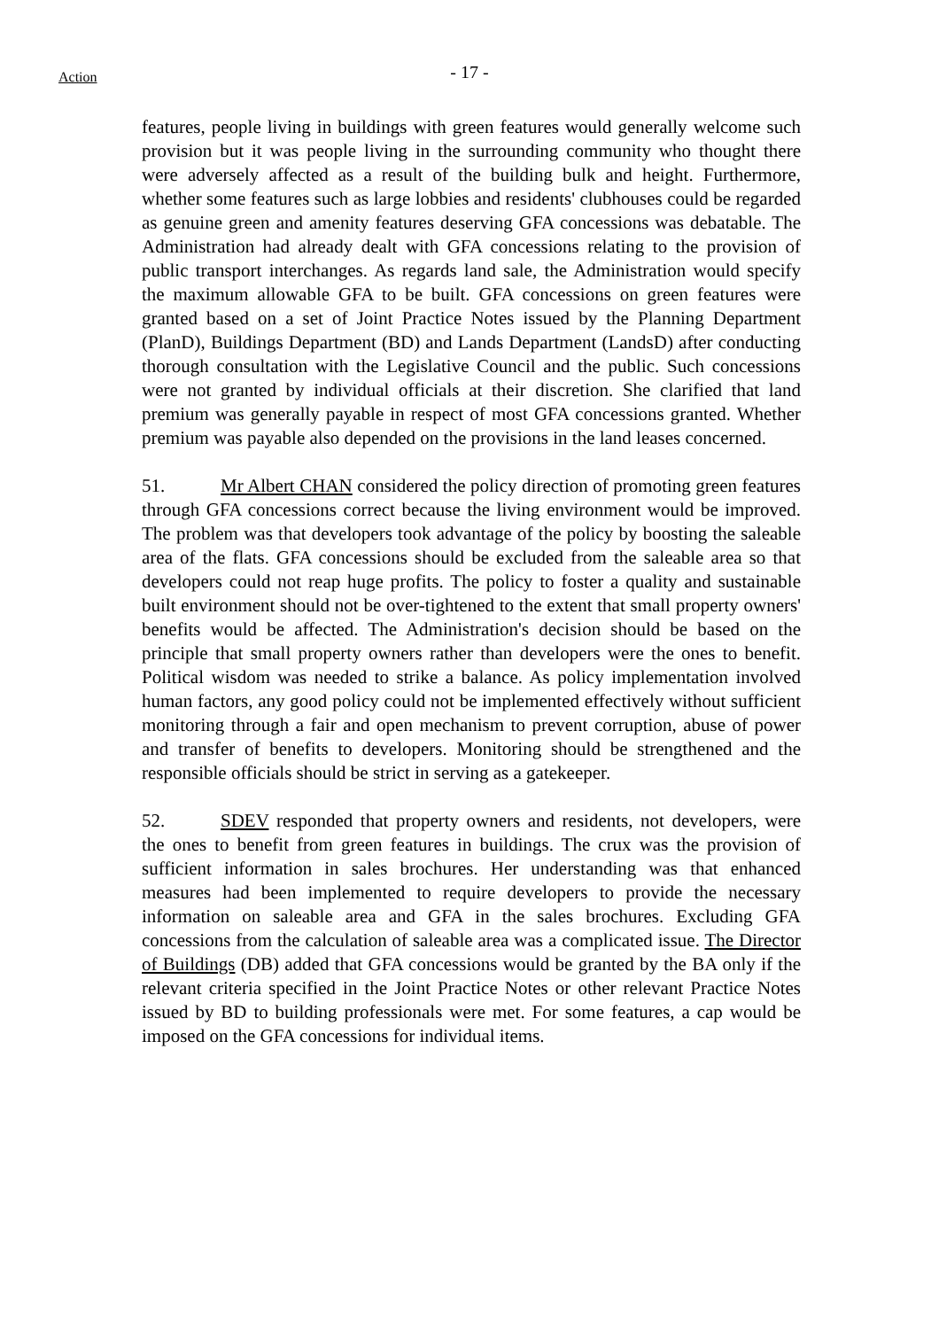- 17 -
Action
features, people living in buildings with green features would generally welcome such provision but it was people living in the surrounding community who thought there were adversely affected as a result of the building bulk and height. Furthermore, whether some features such as large lobbies and residents' clubhouses could be regarded as genuine green and amenity features deserving GFA concessions was debatable. The Administration had already dealt with GFA concessions relating to the provision of public transport interchanges. As regards land sale, the Administration would specify the maximum allowable GFA to be built. GFA concessions on green features were granted based on a set of Joint Practice Notes issued by the Planning Department (PlanD), Buildings Department (BD) and Lands Department (LandsD) after conducting thorough consultation with the Legislative Council and the public. Such concessions were not granted by individual officials at their discretion. She clarified that land premium was generally payable in respect of most GFA concessions granted. Whether premium was payable also depended on the provisions in the land leases concerned.
51. Mr Albert CHAN considered the policy direction of promoting green features through GFA concessions correct because the living environment would be improved. The problem was that developers took advantage of the policy by boosting the saleable area of the flats. GFA concessions should be excluded from the saleable area so that developers could not reap huge profits. The policy to foster a quality and sustainable built environment should not be over-tightened to the extent that small property owners' benefits would be affected. The Administration's decision should be based on the principle that small property owners rather than developers were the ones to benefit. Political wisdom was needed to strike a balance. As policy implementation involved human factors, any good policy could not be implemented effectively without sufficient monitoring through a fair and open mechanism to prevent corruption, abuse of power and transfer of benefits to developers. Monitoring should be strengthened and the responsible officials should be strict in serving as a gatekeeper.
52. SDEV responded that property owners and residents, not developers, were the ones to benefit from green features in buildings. The crux was the provision of sufficient information in sales brochures. Her understanding was that enhanced measures had been implemented to require developers to provide the necessary information on saleable area and GFA in the sales brochures. Excluding GFA concessions from the calculation of saleable area was a complicated issue. The Director of Buildings (DB) added that GFA concessions would be granted by the BA only if the relevant criteria specified in the Joint Practice Notes or other relevant Practice Notes issued by BD to building professionals were met. For some features, a cap would be imposed on the GFA concessions for individual items.